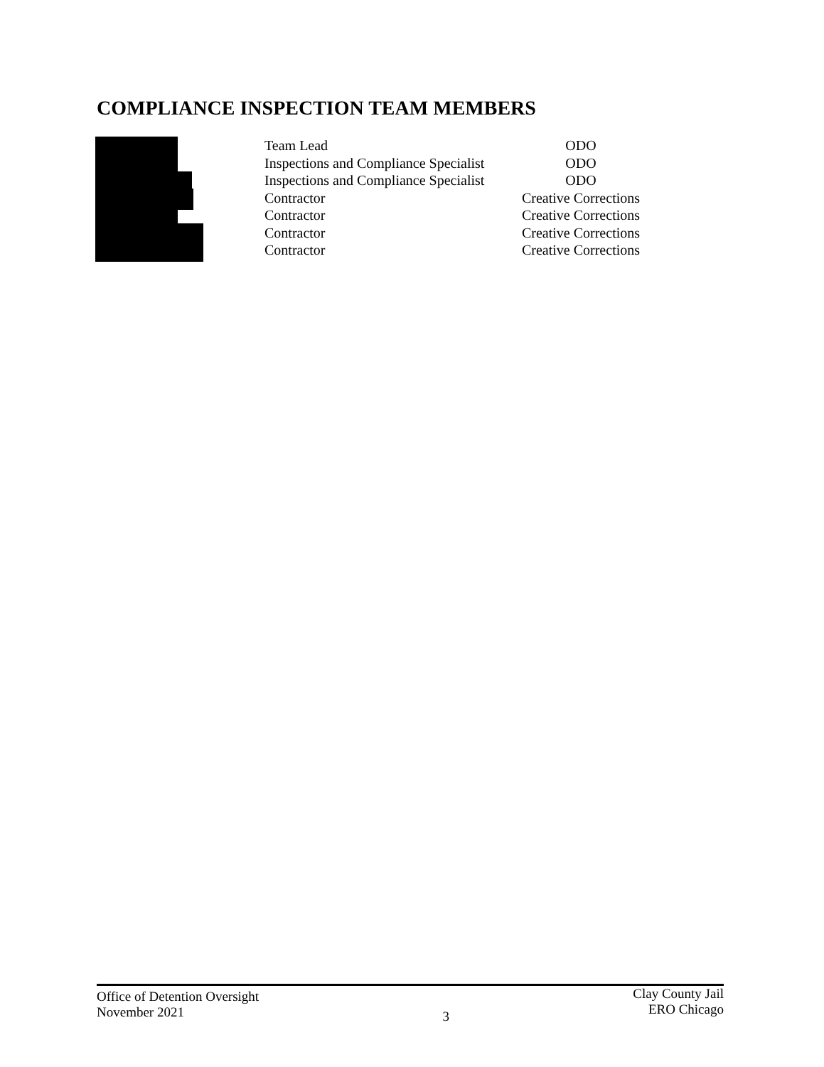COMPLIANCE INSPECTION TEAM MEMBERS
| | Team Lead | ODO |
| | Inspections and Compliance Specialist | ODO |
| | Inspections and Compliance Specialist | ODO |
| | Contractor | Creative Corrections |
| | Contractor | Creative Corrections |
| | Contractor | Creative Corrections |
| | Contractor | Creative Corrections |
Office of Detention Oversight
November 2021
3
Clay County Jail
ERO Chicago